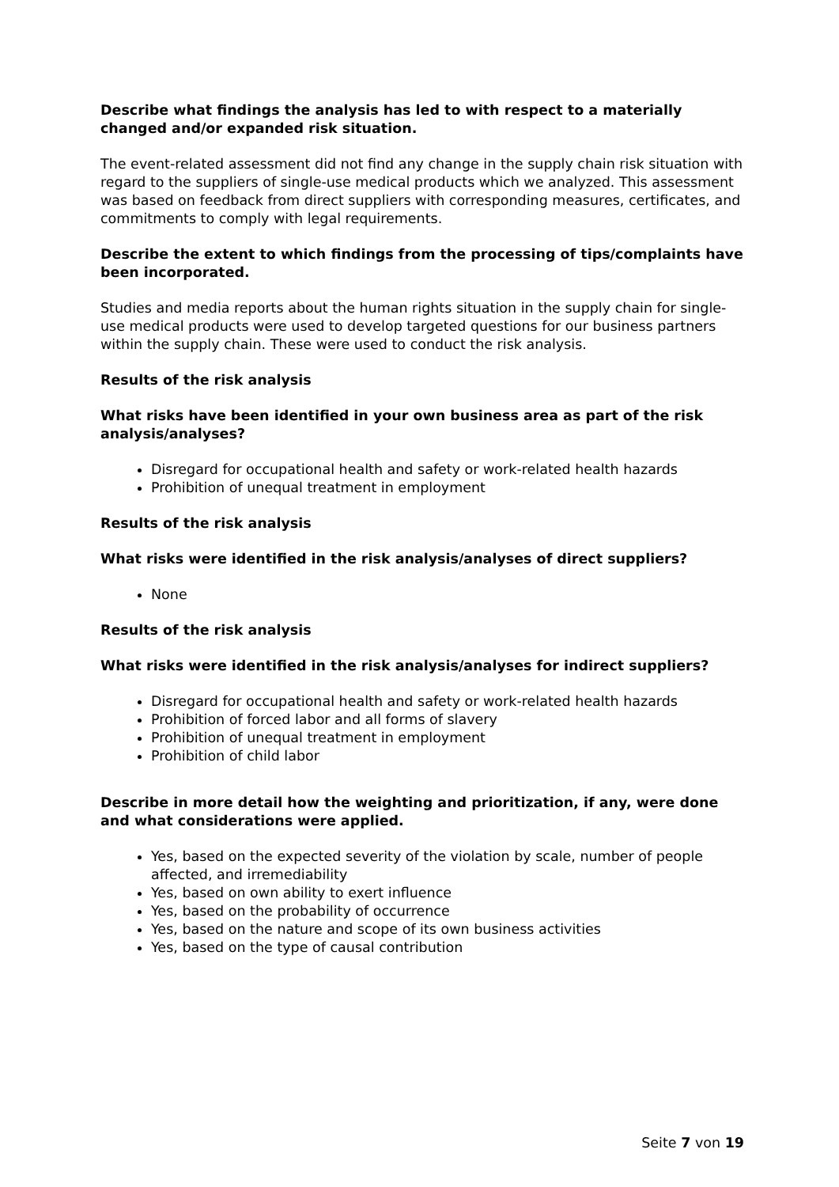Describe what findings the analysis has led to with respect to a materially changed and/or expanded risk situation.
The event-related assessment did not find any change in the supply chain risk situation with regard to the suppliers of single-use medical products which we analyzed. This assessment was based on feedback from direct suppliers with corresponding measures, certificates, and commitments to comply with legal requirements.
Describe the extent to which findings from the processing of tips/complaints have been incorporated.
Studies and media reports about the human rights situation in the supply chain for single-use medical products were used to develop targeted questions for our business partners within the supply chain. These were used to conduct the risk analysis.
Results of the risk analysis
What risks have been identified in your own business area as part of the risk analysis/analyses?
Disregard for occupational health and safety or work-related health hazards
Prohibition of unequal treatment in employment
Results of the risk analysis
What risks were identified in the risk analysis/analyses of direct suppliers?
None
Results of the risk analysis
What risks were identified in the risk analysis/analyses for indirect suppliers?
Disregard for occupational health and safety or work-related health hazards
Prohibition of forced labor and all forms of slavery
Prohibition of unequal treatment in employment
Prohibition of child labor
Describe in more detail how the weighting and prioritization, if any, were done and what considerations were applied.
Yes, based on the expected severity of the violation by scale, number of people affected, and irremediability
Yes, based on own ability to exert influence
Yes, based on the probability of occurrence
Yes, based on the nature and scope of its own business activities
Yes, based on the type of causal contribution
Seite 7 von 19